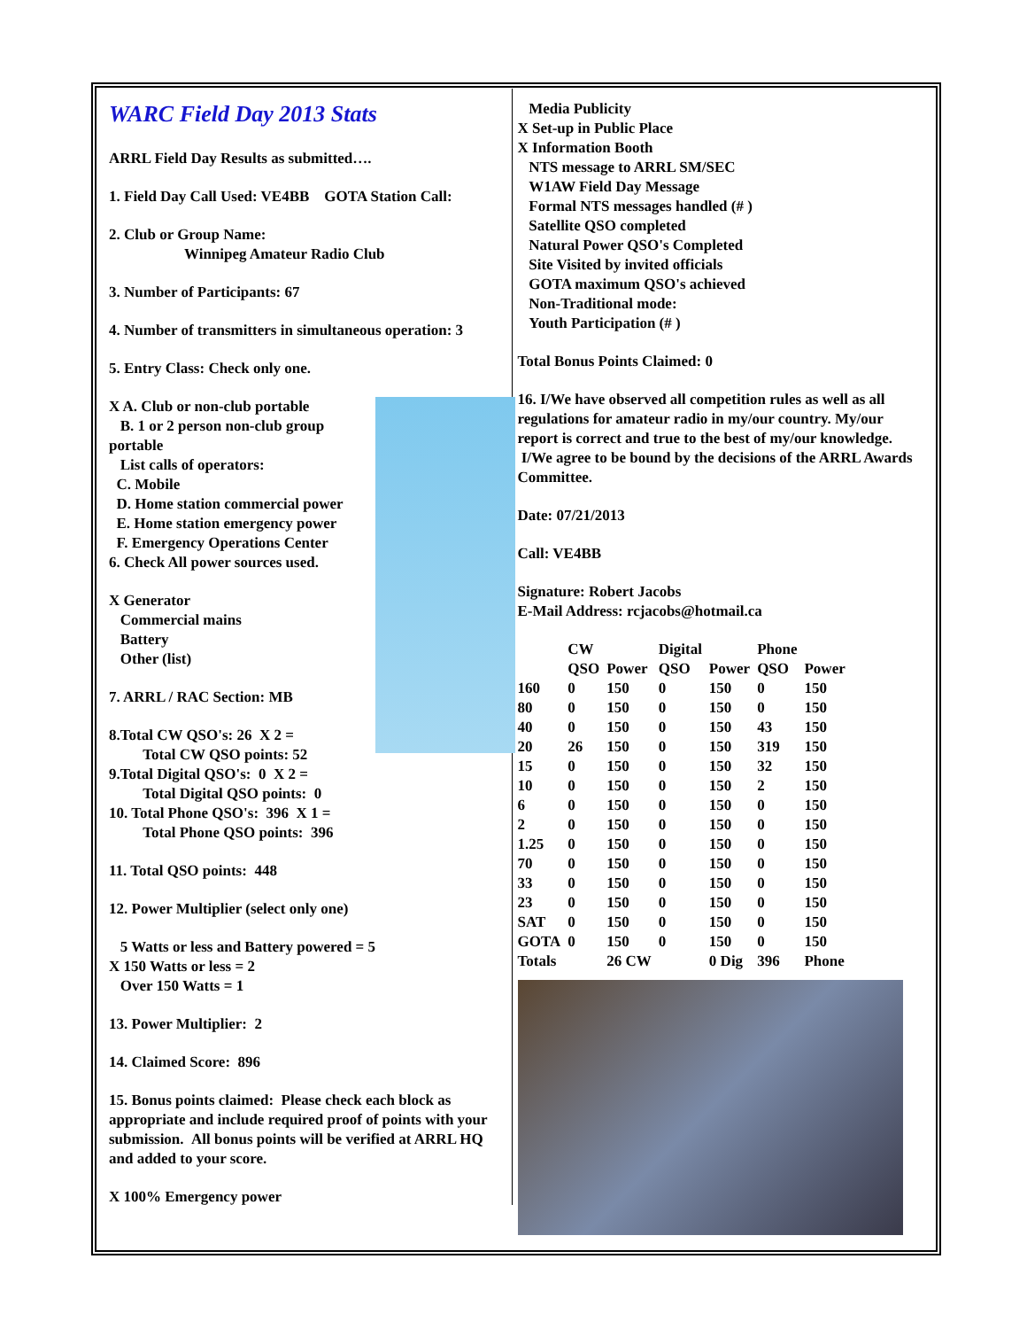WARC Field Day 2013 Stats
ARRL Field Day Results as submitted….
1. Field Day Call Used: VE4BB GOTA Station Call:
2. Club or Group Name:
Winnipeg Amateur Radio Club
3. Number of Participants: 67
4. Number of transmitters in simultaneous operation: 3
5. Entry Class: Check only one.
X A. Club or non-club portable
B. 1 or 2 person non-club group portable
List calls of operators:
C. Mobile
D. Home station commercial power
E. Home station emergency power
F. Emergency Operations Center
6. Check All power sources used.
X Generator
Commercial mains
Battery
Other (list)
7. ARRL / RAC Section: MB
8.Total CW QSO's: 26 X 2 =
Total CW QSO points: 52
9.Total Digital QSO's: 0 X 2 =
Total Digital QSO points: 0
10. Total Phone QSO's: 396 X 1 =
Total Phone QSO points: 396
11. Total QSO points: 448
12. Power Multiplier (select only one)
5 Watts or less and Battery powered = 5
X 150 Watts or less = 2
Over 150 Watts = 1
13. Power Multiplier: 2
14. Claimed Score: 896
15. Bonus points claimed: Please check each block as appropriate and include required proof of points with your submission. All bonus points will be verified at ARRL HQ and added to your score.
X 100% Emergency power
Media Publicity
X Set-up in Public Place
X Information Booth
NTS message to ARRL SM/SEC
W1AW Field Day Message
Formal NTS messages handled (# )
Satellite QSO completed
Natural Power QSO's Completed
Site Visited by invited officials
GOTA maximum QSO's achieved
Non-Traditional mode:
Youth Participation (# )
Total Bonus Points Claimed: 0
16. I/We have observed all competition rules as well as all regulations for amateur radio in my/our country. My/our report is correct and true to the best of my/our knowledge. I/We agree to be bound by the decisions of the ARRL Awards Committee.
Date: 07/21/2013
Call: VE4BB
Signature: Robert Jacobs
E-Mail Address: rcjacobs@hotmail.ca
| | CW | | Digital | | Phone | |
| --- | --- | --- | --- | --- | --- | --- |
| | QSO | Power | QSO | Power | QSO | Power |
| 160 | 0 | 150 | 0 | 150 | 0 | 150 |
| 80 | 0 | 150 | 0 | 150 | 0 | 150 |
| 40 | 0 | 150 | 0 | 150 | 43 | 150 |
| 20 | 26 | 150 | 0 | 150 | 319 | 150 |
| 15 | 0 | 150 | 0 | 150 | 32 | 150 |
| 10 | 0 | 150 | 0 | 150 | 2 | 150 |
| 6 | 0 | 150 | 0 | 150 | 0 | 150 |
| 2 | 0 | 150 | 0 | 150 | 0 | 150 |
| 1.25 | 0 | 150 | 0 | 150 | 0 | 150 |
| 70 | 0 | 150 | 0 | 150 | 0 | 150 |
| 33 | 0 | 150 | 0 | 150 | 0 | 150 |
| 23 | 0 | 150 | 0 | 150 | 0 | 150 |
| SAT | 0 | 150 | 0 | 150 | 0 | 150 |
| GOTA | 0 | 150 | 0 | 150 | 0 | 150 |
| Totals | | 26 CW | | 0 Dig | 396 | Phone |